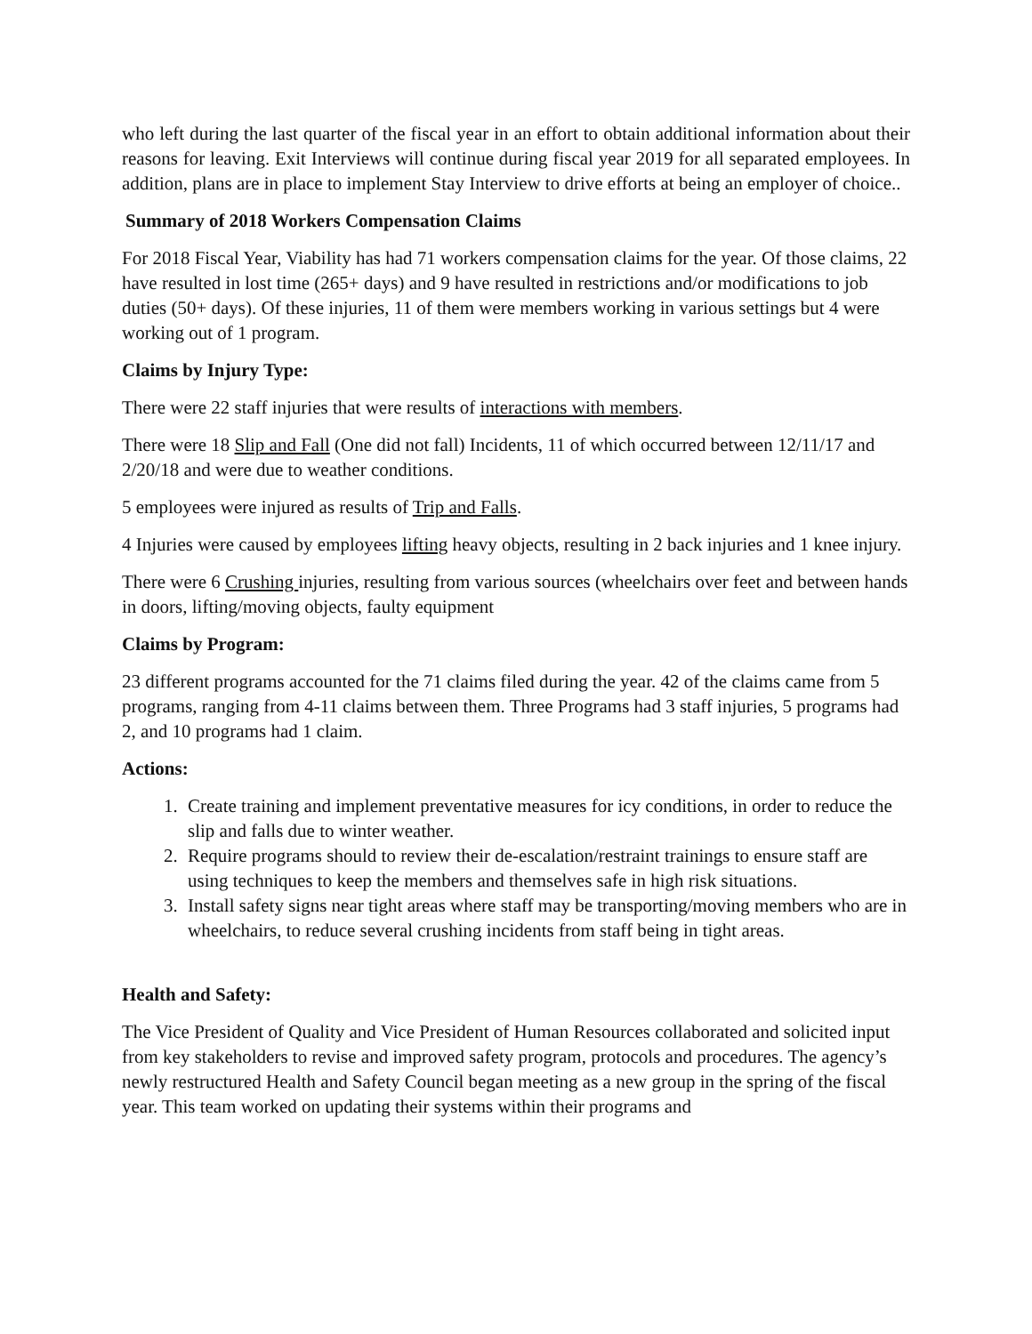who left during the last quarter of the fiscal year in an effort to obtain additional information about their reasons for leaving. Exit Interviews will continue during fiscal year 2019 for all separated employees. In addition, plans are in place to implement Stay Interview to drive efforts at being an employer of choice..
Summary of 2018 Workers Compensation Claims
For 2018 Fiscal Year, Viability has had 71 workers compensation claims for the year. Of those claims, 22 have resulted in lost time (265+ days) and 9 have resulted in restrictions and/or modifications to job duties (50+ days). Of these injuries, 11 of them were members working in various settings but 4 were working out of 1 program.
Claims by Injury Type:
There were 22 staff injuries that were results of interactions with members.
There were 18 Slip and Fall (One did not fall) Incidents, 11 of which occurred between 12/11/17 and 2/20/18 and were due to weather conditions.
5 employees were injured as results of Trip and Falls.
4 Injuries were caused by employees lifting heavy objects, resulting in 2 back injuries and 1 knee injury.
There were 6 Crushing injuries, resulting from various sources (wheelchairs over feet and between hands in doors, lifting/moving objects, faulty equipment
Claims by Program:
23 different programs accounted for the 71 claims filed during the year. 42 of the claims came from 5 programs, ranging from 4-11 claims between them. Three Programs had 3 staff injuries, 5 programs had 2, and 10 programs had 1 claim.
Actions:
1. Create training and implement preventative measures for icy conditions, in order to reduce the slip and falls due to winter weather.
2. Require programs should to review their de-escalation/restraint trainings to ensure staff are using techniques to keep the members and themselves safe in high risk situations.
3. Install safety signs near tight areas where staff may be transporting/moving members who are in wheelchairs, to reduce several crushing incidents from staff being in tight areas.
Health and Safety:
The Vice President of Quality and Vice President of Human Resources collaborated and solicited input from key stakeholders to revise and improved safety program, protocols and procedures. The agency’s newly restructured Health and Safety Council began meeting as a new group in the spring of the fiscal year. This team worked on updating their systems within their programs and